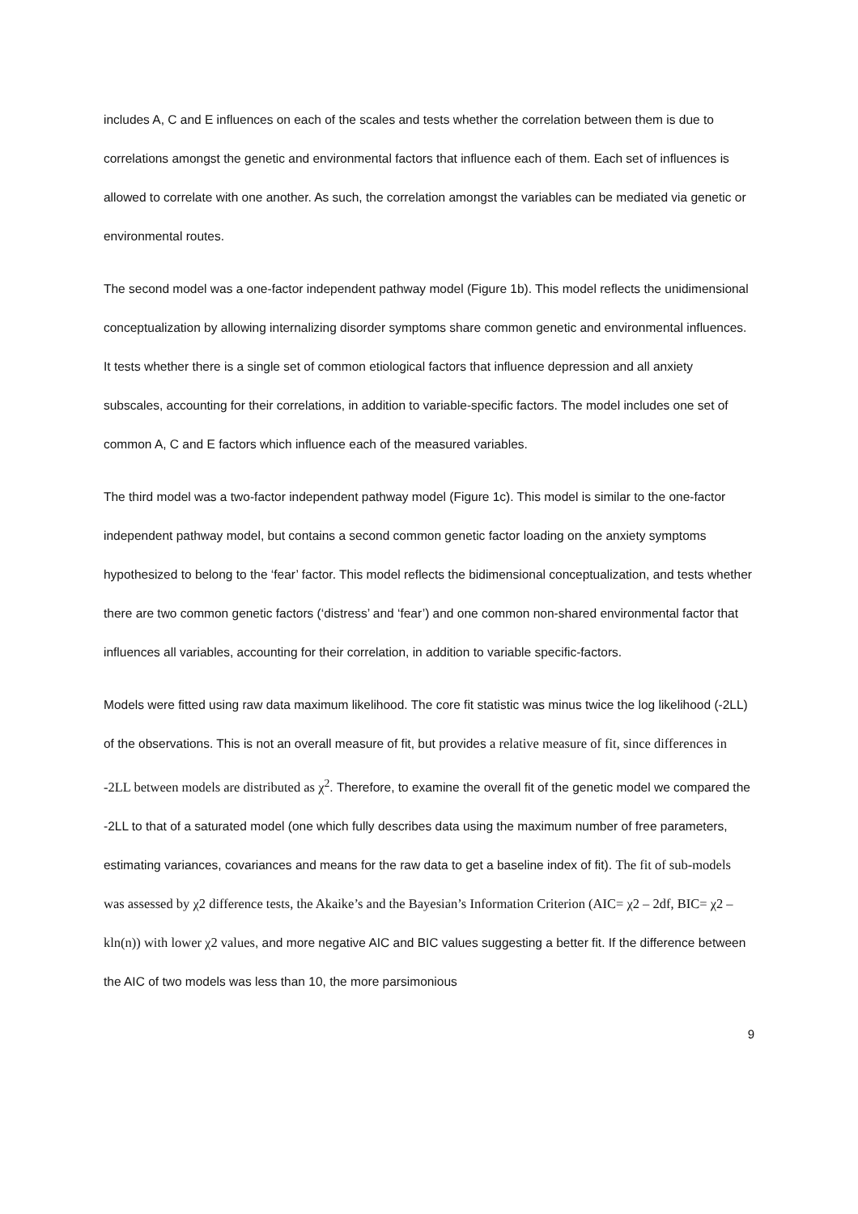includes A, C and E influences on each of the scales and tests whether the correlation between them is due to correlations amongst the genetic and environmental factors that influence each of them. Each set of influences is allowed to correlate with one another. As such, the correlation amongst the variables can be mediated via genetic or environmental routes.
The second model was a one-factor independent pathway model (Figure 1b). This model reflects the unidimensional conceptualization by allowing internalizing disorder symptoms share common genetic and environmental influences. It tests whether there is a single set of common etiological factors that influence depression and all anxiety subscales, accounting for their correlations, in addition to variable-specific factors. The model includes one set of common A, C and E factors which influence each of the measured variables.
The third model was a two-factor independent pathway model (Figure 1c). This model is similar to the one-factor independent pathway model, but contains a second common genetic factor loading on the anxiety symptoms hypothesized to belong to the ‘fear’ factor. This model reflects the bidimensional conceptualization, and tests whether there are two common genetic factors (‘distress’ and ‘fear’) and one common non-shared environmental factor that influences all variables, accounting for their correlation, in addition to variable specific-factors.
Models were fitted using raw data maximum likelihood. The core fit statistic was minus twice the log likelihood (-2LL) of the observations. This is not an overall measure of fit, but provides a relative measure of fit, since differences in -2LL between models are distributed as χ<sup>2</sup>. Therefore, to examine the overall fit of the genetic model we compared the -2LL to that of a saturated model (one which fully describes data using the maximum number of free parameters, estimating variances, covariances and means for the raw data to get a baseline index of fit). The fit of sub-models was assessed by χ2 difference tests, the Akaike’s and the Bayesian’s Information Criterion (AIC= χ2 – 2df, BIC= χ2 – kln(n)) with lower χ2 values, and more negative AIC and BIC values suggesting a better fit. If the difference between the AIC of two models was less than 10, the more parsimonious
9